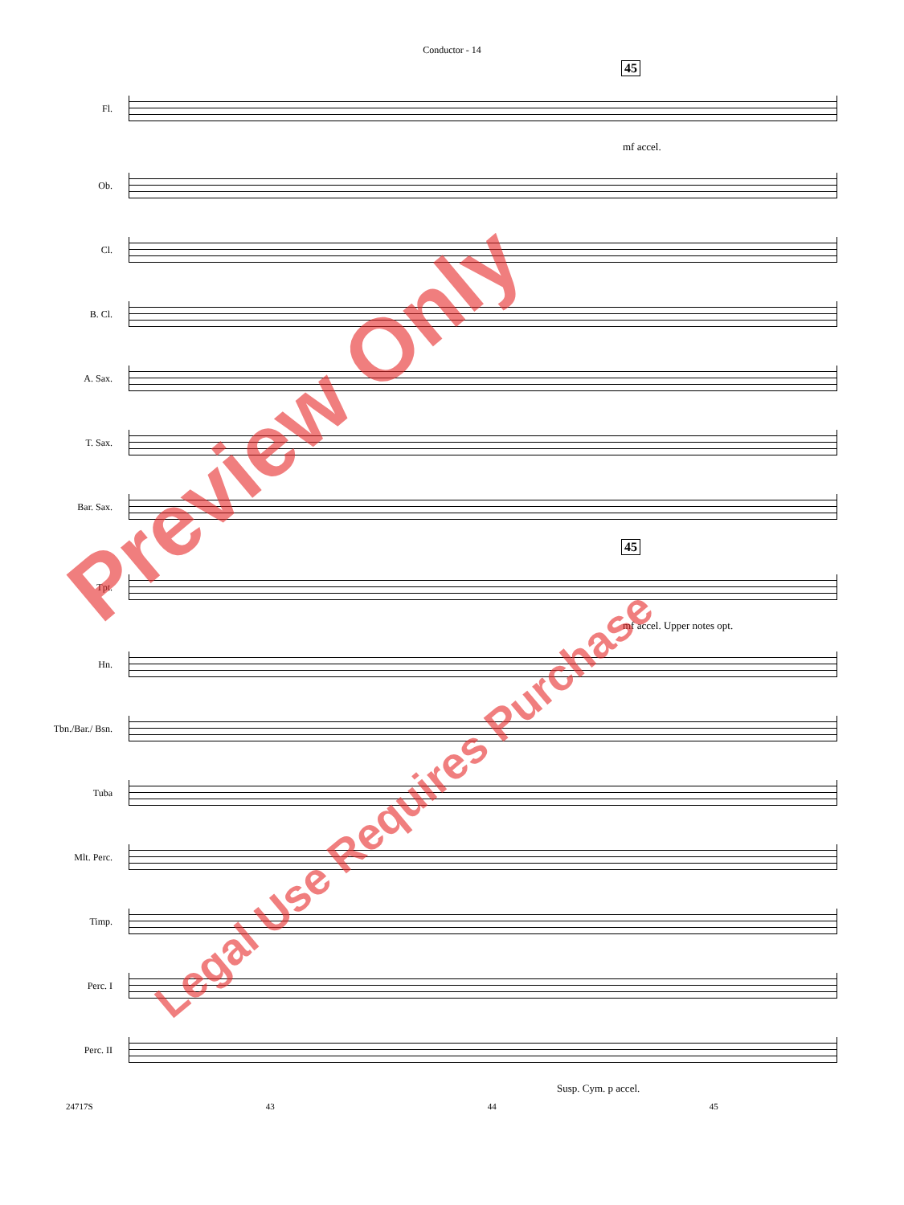Conductor - 14
45
Fl.
mf accel.
Ob.
Cl.
B. Cl.
A. Sax.
T. Sax.
Bar. Sax.
45
Tpt.
mf accel. Upper notes opt.
Hn.
Tbn./Bar./ Bsn.
Tuba
Mlt. Perc.
Timp.
Perc. I
Perc. II
Susp. Cym. p accel.
24717S 43 44 45
Preview Only
Legal Use Requires Purchase